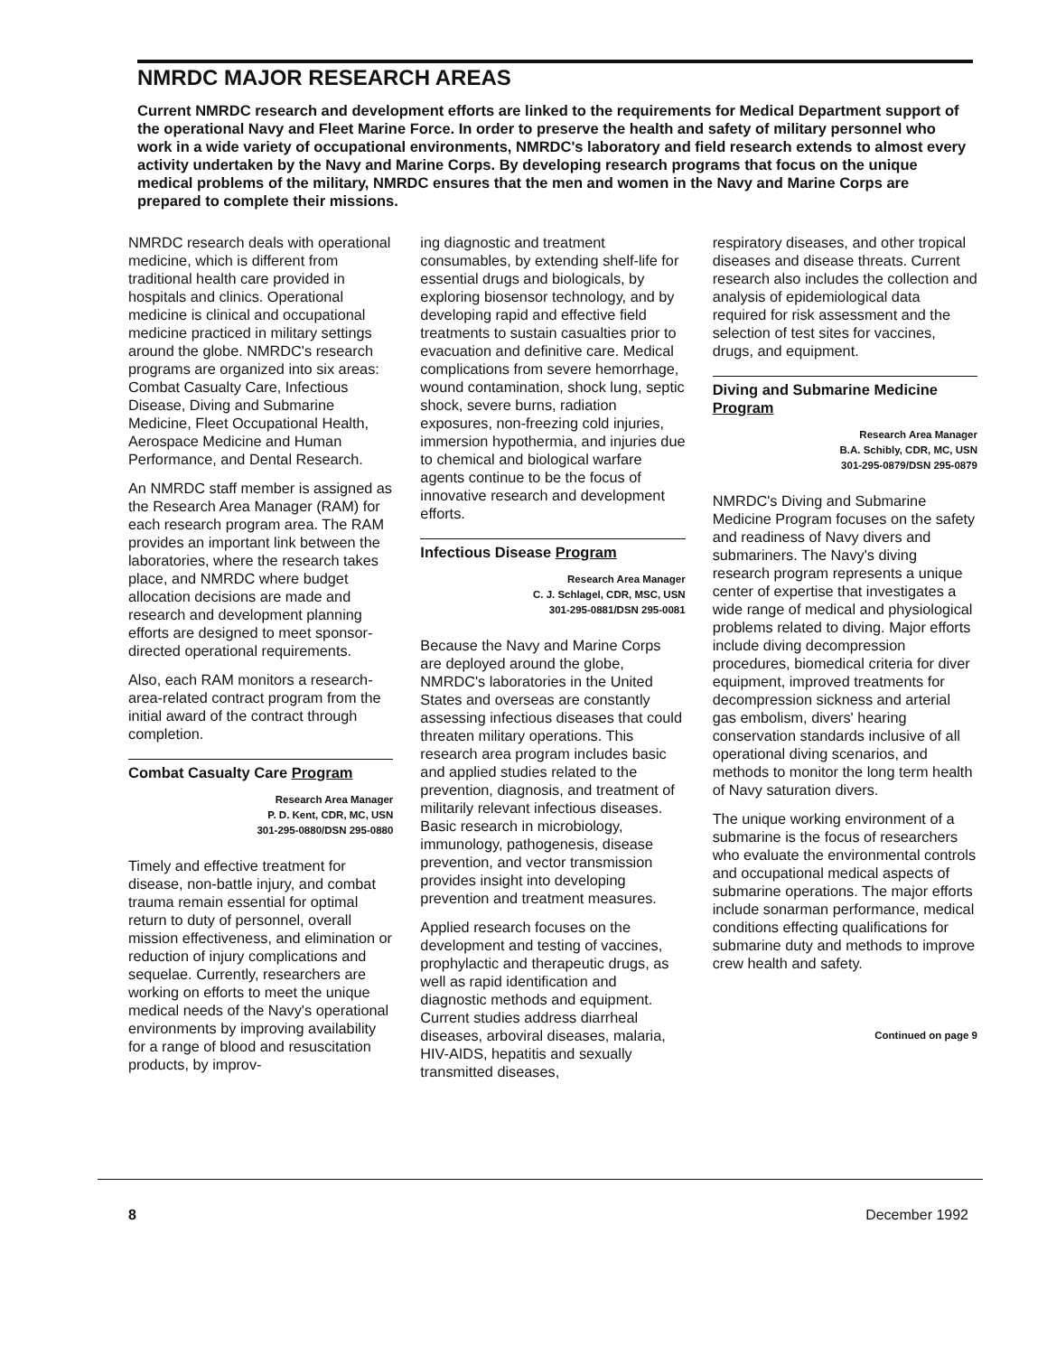NMRDC MAJOR RESEARCH AREAS
Current NMRDC research and development efforts are linked to the requirements for Medical Department support of the operational Navy and Fleet Marine Force. In order to preserve the health and safety of military personnel who work in a wide variety of occupational environments, NMRDC's laboratory and field research extends to almost every activity undertaken by the Navy and Marine Corps. By developing research programs that focus on the unique medical problems of the military, NMRDC ensures that the men and women in the Navy and Marine Corps are prepared to complete their missions.
NMRDC research deals with operational medicine, which is different from traditional health care provided in hospitals and clinics. Operational medicine is clinical and occupational medicine practiced in military settings around the globe. NMRDC's research programs are organized into six areas: Combat Casualty Care, Infectious Disease, Diving and Submarine Medicine, Fleet Occupational Health, Aerospace Medicine and Human Performance, and Dental Research.
An NMRDC staff member is assigned as the Research Area Manager (RAM) for each research program area. The RAM provides an important link between the laboratories, where the research takes place, and NMRDC where budget allocation decisions are made and research and development planning efforts are designed to meet sponsor-directed operational requirements.
Also, each RAM monitors a research-area-related contract program from the initial award of the contract through completion.
Combat Casualty Care Program
Research Area Manager
P. D. Kent, CDR, MC, USN
301-295-0880/DSN 295-0880
Timely and effective treatment for disease, non-battle injury, and combat trauma remain essential for optimal return to duty of personnel, overall mission effectiveness, and elimination or reduction of injury complications and sequelae. Currently, researchers are working on efforts to meet the unique medical needs of the Navy's operational environments by improving availability for a range of blood and resuscitation products, by improv-
ing diagnostic and treatment consumables, by extending shelf-life for essential drugs and biologicals, by exploring biosensor technology, and by developing rapid and effective field treatments to sustain casualties prior to evacuation and definitive care. Medical complications from severe hemorrhage, wound contamination, shock lung, septic shock, severe burns, radiation exposures, non-freezing cold injuries, immersion hypothermia, and injuries due to chemical and biological warfare agents continue to be the focus of innovative research and development efforts.
Infectious Disease Program
Research Area Manager
C. J. Schlagel, CDR, MSC, USN
301-295-0881/DSN 295-0081
Because the Navy and Marine Corps are deployed around the globe, NMRDC's laboratories in the United States and overseas are constantly assessing infectious diseases that could threaten military operations. This research area program includes basic and applied studies related to the prevention, diagnosis, and treatment of militarily relevant infectious diseases. Basic research in microbiology, immunology, pathogenesis, disease prevention, and vector transmission provides insight into developing prevention and treatment measures.
Applied research focuses on the development and testing of vaccines, prophylactic and therapeutic drugs, as well as rapid identification and diagnostic methods and equipment. Current studies address diarrheal diseases, arboviral diseases, malaria, HIV-AIDS, hepatitis and sexually transmitted diseases,
respiratory diseases, and other tropical diseases and disease threats. Current research also includes the collection and analysis of epidemiological data required for risk assessment and the selection of test sites for vaccines, drugs, and equipment.
Diving and Submarine Medicine Program
Research Area Manager
B.A. Schibly, CDR, MC, USN
301-295-0879/DSN 295-0879
NMRDC's Diving and Submarine Medicine Program focuses on the safety and readiness of Navy divers and submariners. The Navy's diving research program represents a unique center of expertise that investigates a wide range of medical and physiological problems related to diving. Major efforts include diving decompression procedures, biomedical criteria for diver equipment, improved treatments for decompression sickness and arterial gas embolism, divers' hearing conservation standards inclusive of all operational diving scenarios, and methods to monitor the long term health of Navy saturation divers.
The unique working environment of a submarine is the focus of researchers who evaluate the environmental controls and occupational medical aspects of submarine operations. The major efforts include sonarman performance, medical conditions effecting qualifications for submarine duty and methods to improve crew health and safety.
Continued on page 9
8 December 1992